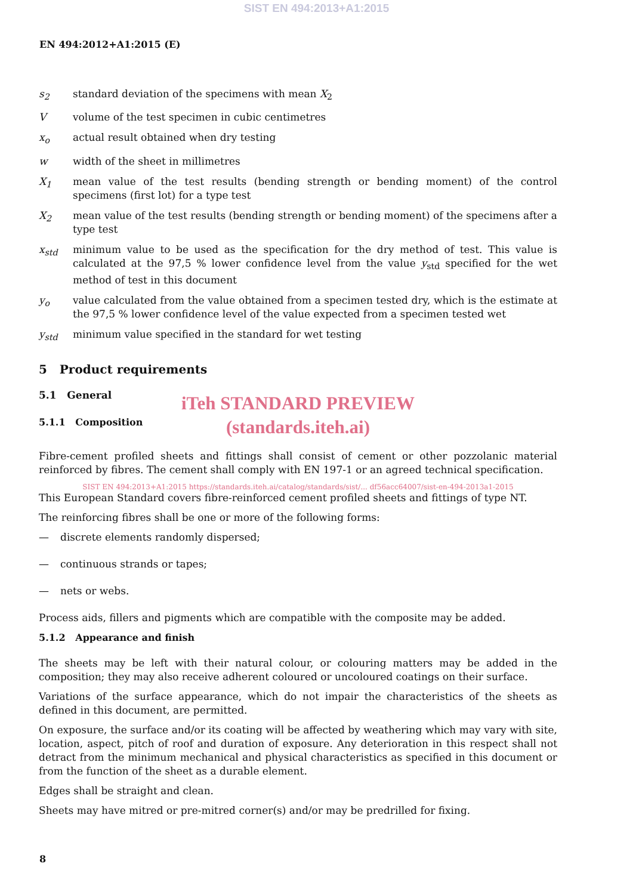SIST EN 494:2013+A1:2015
EN 494:2012+A1:2015 (E)
s<sub>2</sub> standard deviation of the specimens with mean X<sub>2</sub>
V volume of the test specimen in cubic centimetres
x<sub>o</sub> actual result obtained when dry testing
w width of the sheet in millimetres
X<sub>1</sub> mean value of the test results (bending strength or bending moment) of the control specimens (first lot) for a type test
X<sub>2</sub> mean value of the test results (bending strength or bending moment) of the specimens after a type test
x<sub>std</sub> minimum value to be used as the specification for the dry method of test. This value is calculated at the 97,5 % lower confidence level from the value y<sub>std</sub> specified for the wet method of test in this document
y<sub>o</sub> value calculated from the value obtained from a specimen tested dry, which is the estimate at the 97,5 % lower confidence level of the value expected from a specimen tested wet
y<sub>std</sub> minimum value specified in the standard for wet testing
5 Product requirements
5.1 General
iTeh STANDARD PREVIEW
(standards.iteh.ai)
5.1.1 Composition
Fibre-cement profiled sheets and fittings shall consist of cement or other pozzolanic material reinforced by fibres. The cement shall comply with EN 197-1 or an agreed technical specification.
SIST EN 494:2013+A1:2015 https://standards.iteh.ai/catalog/standards/sist/... df56acc64007/sist-en-494-2013a1-2015
This European Standard covers fibre-reinforced cement profiled sheets and fittings of type NT.
The reinforcing fibres shall be one or more of the following forms:
— discrete elements randomly dispersed;
— continuous strands or tapes;
— nets or webs.
Process aids, fillers and pigments which are compatible with the composite may be added.
5.1.2 Appearance and finish
The sheets may be left with their natural colour, or colouring matters may be added in the composition; they may also receive adherent coloured or uncoloured coatings on their surface.
Variations of the surface appearance, which do not impair the characteristics of the sheets as defined in this document, are permitted.
On exposure, the surface and/or its coating will be affected by weathering which may vary with site, location, aspect, pitch of roof and duration of exposure. Any deterioration in this respect shall not detract from the minimum mechanical and physical characteristics as specified in this document or from the function of the sheet as a durable element.
Edges shall be straight and clean.
Sheets may have mitred or pre-mitred corner(s) and/or may be predrilled for fixing.
8